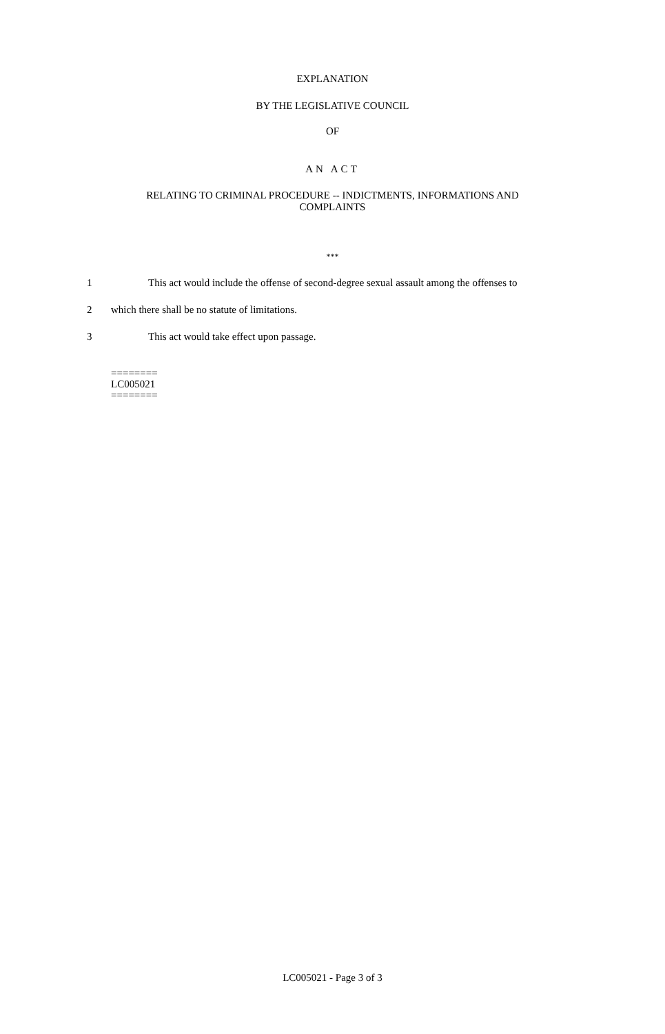EXPLANATION
BY THE LEGISLATIVE COUNCIL
OF
AN ACT
RELATING TO CRIMINAL PROCEDURE -- INDICTMENTS, INFORMATIONS AND
COMPLAINTS
***
1 This act would include the offense of second-degree sexual assault among the offenses to
2 which there shall be no statute of limitations.
3 This act would take effect upon passage.
========
LC005021
========
LC005021 - Page 3 of 3